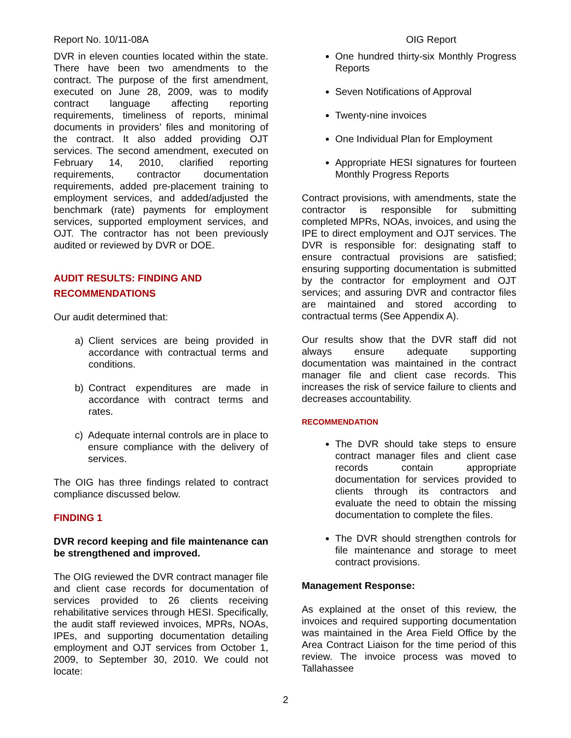Report No. 10/11-08A OIG Report
DVR in eleven counties located within the state. There have been two amendments to the contract. The purpose of the first amendment, executed on June 28, 2009, was to modify contract language affecting reporting requirements, timeliness of reports, minimal documents in providers’ files and monitoring of the contract. It also added providing OJT services. The second amendment, executed on February 14, 2010, clarified reporting requirements, contractor documentation requirements, added pre-placement training to employment services, and added/adjusted the benchmark (rate) payments for employment services, supported employment services, and OJT. The contractor has not been previously audited or reviewed by DVR or DOE.
AUDIT RESULTS: FINDING AND RECOMMENDATIONS
Our audit determined that:
a) Client services are being provided in accordance with contractual terms and conditions.
b) Contract expenditures are made in accordance with contract terms and rates.
c) Adequate internal controls are in place to ensure compliance with the delivery of services.
The OIG has three findings related to contract compliance discussed below.
FINDING 1
DVR record keeping and file maintenance can be strengthened and improved.
The OIG reviewed the DVR contract manager file and client case records for documentation of services provided to 26 clients receiving rehabilitative services through HESI. Specifically, the audit staff reviewed invoices, MPRs, NOAs, IPEs, and supporting documentation detailing employment and OJT services from October 1, 2009, to September 30, 2010. We could not locate:
One hundred thirty-six Monthly Progress Reports
Seven Notifications of Approval
Twenty-nine invoices
One Individual Plan for Employment
Appropriate HESI signatures for fourteen Monthly Progress Reports
Contract provisions, with amendments, state the contractor is responsible for submitting completed MPRs, NOAs, invoices, and using the IPE to direct employment and OJT services. The DVR is responsible for: designating staff to ensure contractual provisions are satisfied; ensuring supporting documentation is submitted by the contractor for employment and OJT services; and assuring DVR and contractor files are maintained and stored according to contractual terms (See Appendix A).
Our results show that the DVR staff did not always ensure adequate supporting documentation was maintained in the contract manager file and client case records. This increases the risk of service failure to clients and decreases accountability.
RECOMMENDATION
The DVR should take steps to ensure contract manager files and client case records contain appropriate documentation for services provided to clients through its contractors and evaluate the need to obtain the missing documentation to complete the files.
The DVR should strengthen controls for file maintenance and storage to meet contract provisions.
Management Response:
As explained at the onset of this review, the invoices and required supporting documentation was maintained in the Area Field Office by the Area Contract Liaison for the time period of this review. The invoice process was moved to Tallahassee
2